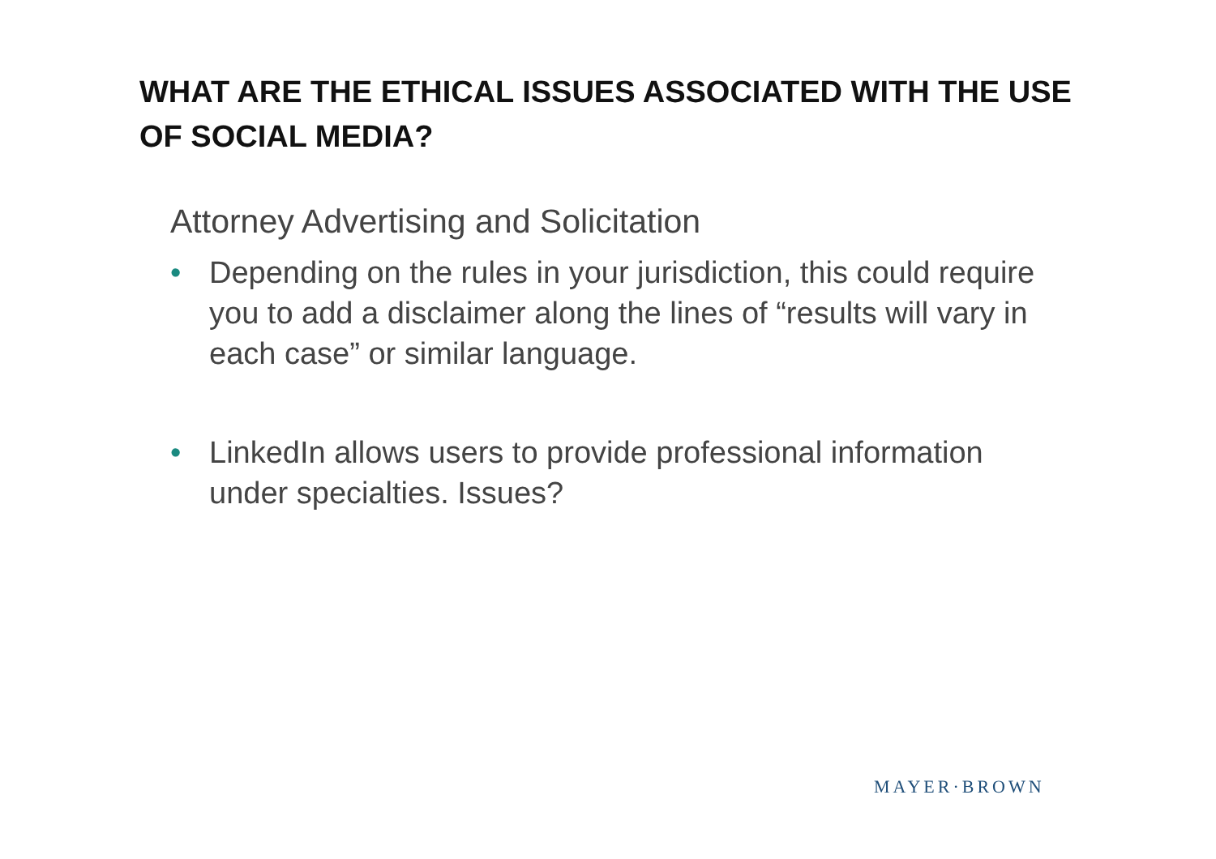WHAT ARE THE ETHICAL ISSUES ASSOCIATED WITH THE USE OF SOCIAL MEDIA?
Attorney Advertising and Solicitation
• Depending on the rules in your jurisdiction, this could require you to add a disclaimer along the lines of “results will vary in each case” or similar language.
• LinkedIn allows users to provide professional information under specialties. Issues?
MAYER·BROWN